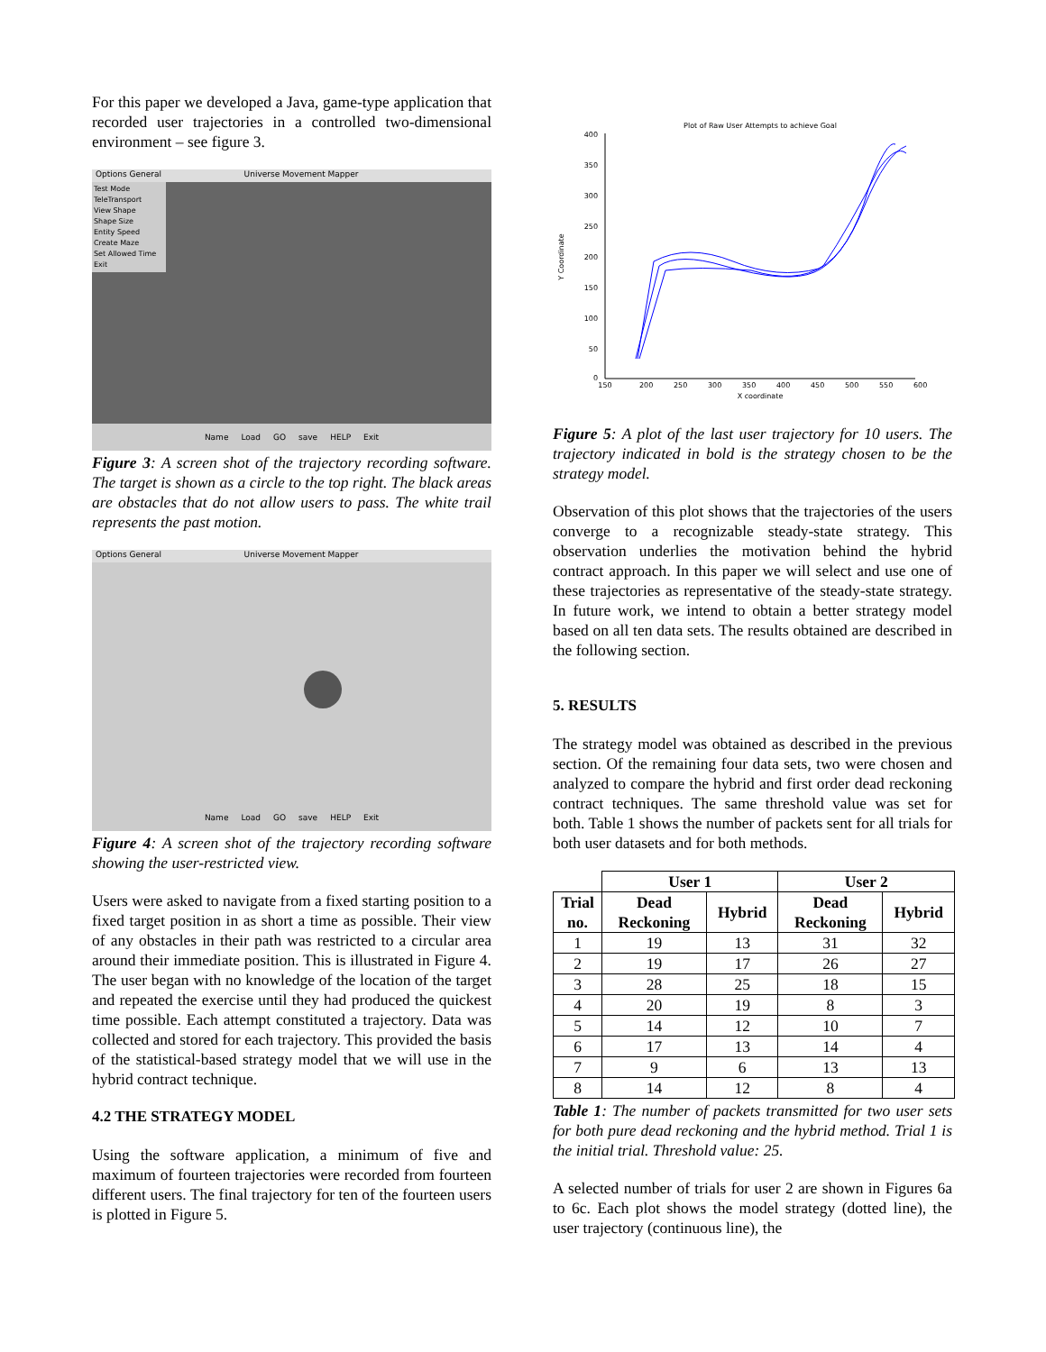For this paper we developed a Java, game-type application that recorded user trajectories in a controlled two-dimensional environment – see figure 3.
Options General Universe Movement Mapper
Test Mode
TeleTransport
View Shape
Shape Size
Entity Speed
Create Maze
Set Allowed Time
Exit
Name Load GO save HELP Exit
Figure 3: A screen shot of the trajectory recording software. The target is shown as a circle to the top right. The black areas are obstacles that do not allow users to pass. The white trail represents the past motion.
Options General Universe Movement Mapper
Name Load GO save HELP Exit
Figure 4: A screen shot of the trajectory recording software showing the user-restricted view.
Users were asked to navigate from a fixed starting position to a fixed target position in as short a time as possible. Their view of any obstacles in their path was restricted to a circular area around their immediate position. This is illustrated in Figure 4. The user began with no knowledge of the location of the target and repeated the exercise until they had produced the quickest time possible. Each attempt constituted a trajectory. Data was collected and stored for each trajectory. This provided the basis of the statistical-based strategy model that we will use in the hybrid contract technique.
4.2 THE STRATEGY MODEL
Using the software application, a minimum of five and maximum of fourteen trajectories were recorded from fourteen different users. The final trajectory for ten of the fourteen users is plotted in Figure 5.
Plot of Raw User Attempts to achieve Goal
400
350
300
250
200
150
100
50
0
150
200
250
300
350
400
450
500
550
600
X coordinate
Y Coordinate
Figure 5: A plot of the last user trajectory for 10 users. The trajectory indicated in bold is the strategy chosen to be the strategy model.
Observation of this plot shows that the trajectories of the users converge to a recognizable steady-state strategy. This observation underlies the motivation behind the hybrid contract approach. In this paper we will select and use one of these trajectories as representative of the steady-state strategy. In future work, we intend to obtain a better strategy model based on all ten data sets. The results obtained are described in the following section.
5. RESULTS
The strategy model was obtained as described in the previous section. Of the remaining four data sets, two were chosen and analyzed to compare the hybrid and first order dead reckoning contract techniques. The same threshold value was set for both. Table 1 shows the number of packets sent for all trials for both user datasets and for both methods.
| | User 1 | | User 2 | |
| --- | --- | --- | --- | --- |
| Trial no. | Dead Reckoning | Hybrid | Dead Reckoning | Hybrid |
| 1 | 19 | 13 | 31 | 32 |
| 2 | 19 | 17 | 26 | 27 |
| 3 | 28 | 25 | 18 | 15 |
| 4 | 20 | 19 | 8 | 3 |
| 5 | 14 | 12 | 10 | 7 |
| 6 | 17 | 13 | 14 | 4 |
| 7 | 9 | 6 | 13 | 13 |
| 8 | 14 | 12 | 8 | 4 |
Table 1: The number of packets transmitted for two user sets for both pure dead reckoning and the hybrid method. Trial 1 is the initial trial. Threshold value: 25.
A selected number of trials for user 2 are shown in Figures 6a to 6c. Each plot shows the model strategy (dotted line), the user trajectory (continuous line), the